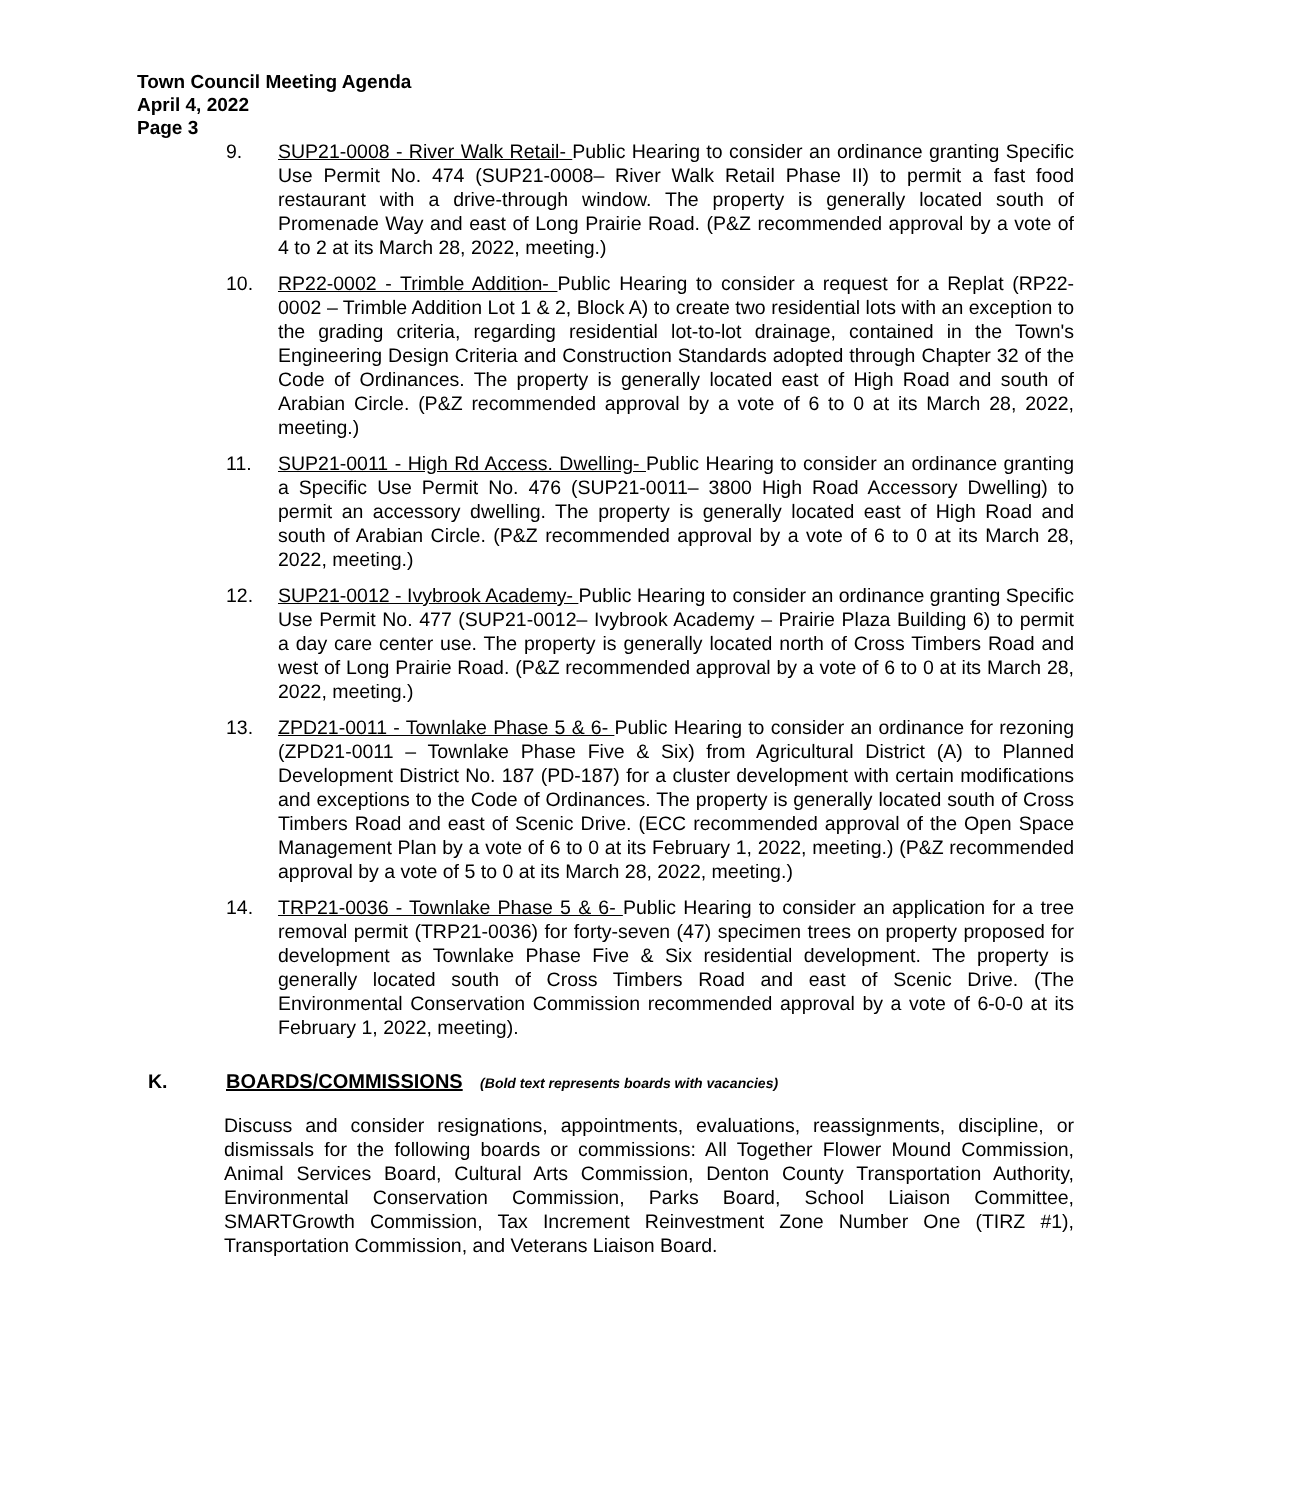Town Council Meeting Agenda
April 4, 2022
Page 3
9. SUP21-0008 - River Walk Retail- Public Hearing to consider an ordinance granting Specific Use Permit No. 474 (SUP21-0008– River Walk Retail Phase II) to permit a fast food restaurant with a drive-through window. The property is generally located south of Promenade Way and east of Long Prairie Road. (P&Z recommended approval by a vote of 4 to 2 at its March 28, 2022, meeting.)
10. RP22-0002 - Trimble Addition- Public Hearing to consider a request for a Replat (RP22-0002 – Trimble Addition Lot 1 & 2, Block A) to create two residential lots with an exception to the grading criteria, regarding residential lot-to-lot drainage, contained in the Town's Engineering Design Criteria and Construction Standards adopted through Chapter 32 of the Code of Ordinances. The property is generally located east of High Road and south of Arabian Circle. (P&Z recommended approval by a vote of 6 to 0 at its March 28, 2022, meeting.)
11. SUP21-0011 - High Rd Access. Dwelling- Public Hearing to consider an ordinance granting a Specific Use Permit No. 476 (SUP21-0011– 3800 High Road Accessory Dwelling) to permit an accessory dwelling. The property is generally located east of High Road and south of Arabian Circle. (P&Z recommended approval by a vote of 6 to 0 at its March 28, 2022, meeting.)
12. SUP21-0012 - Ivybrook Academy- Public Hearing to consider an ordinance granting Specific Use Permit No. 477 (SUP21-0012– Ivybrook Academy – Prairie Plaza Building 6) to permit a day care center use. The property is generally located north of Cross Timbers Road and west of Long Prairie Road. (P&Z recommended approval by a vote of 6 to 0 at its March 28, 2022, meeting.)
13. ZPD21-0011 - Townlake Phase 5 & 6- Public Hearing to consider an ordinance for rezoning (ZPD21-0011 – Townlake Phase Five & Six) from Agricultural District (A) to Planned Development District No. 187 (PD-187) for a cluster development with certain modifications and exceptions to the Code of Ordinances. The property is generally located south of Cross Timbers Road and east of Scenic Drive. (ECC recommended approval of the Open Space Management Plan by a vote of 6 to 0 at its February 1, 2022, meeting.) (P&Z recommended approval by a vote of 5 to 0 at its March 28, 2022, meeting.)
14. TRP21-0036 - Townlake Phase 5 & 6- Public Hearing to consider an application for a tree removal permit (TRP21-0036) for forty-seven (47) specimen trees on property proposed for development as Townlake Phase Five & Six residential development. The property is generally located south of Cross Timbers Road and east of Scenic Drive. (The Environmental Conservation Commission recommended approval by a vote of 6-0-0 at its February 1, 2022, meeting).
K. BOARDS/COMMISSIONS (Bold text represents boards with vacancies)
Discuss and consider resignations, appointments, evaluations, reassignments, discipline, or dismissals for the following boards or commissions: All Together Flower Mound Commission, Animal Services Board, Cultural Arts Commission, Denton County Transportation Authority, Environmental Conservation Commission, Parks Board, School Liaison Committee, SMARTGrowth Commission, Tax Increment Reinvestment Zone Number One (TIRZ #1), Transportation Commission, and Veterans Liaison Board.